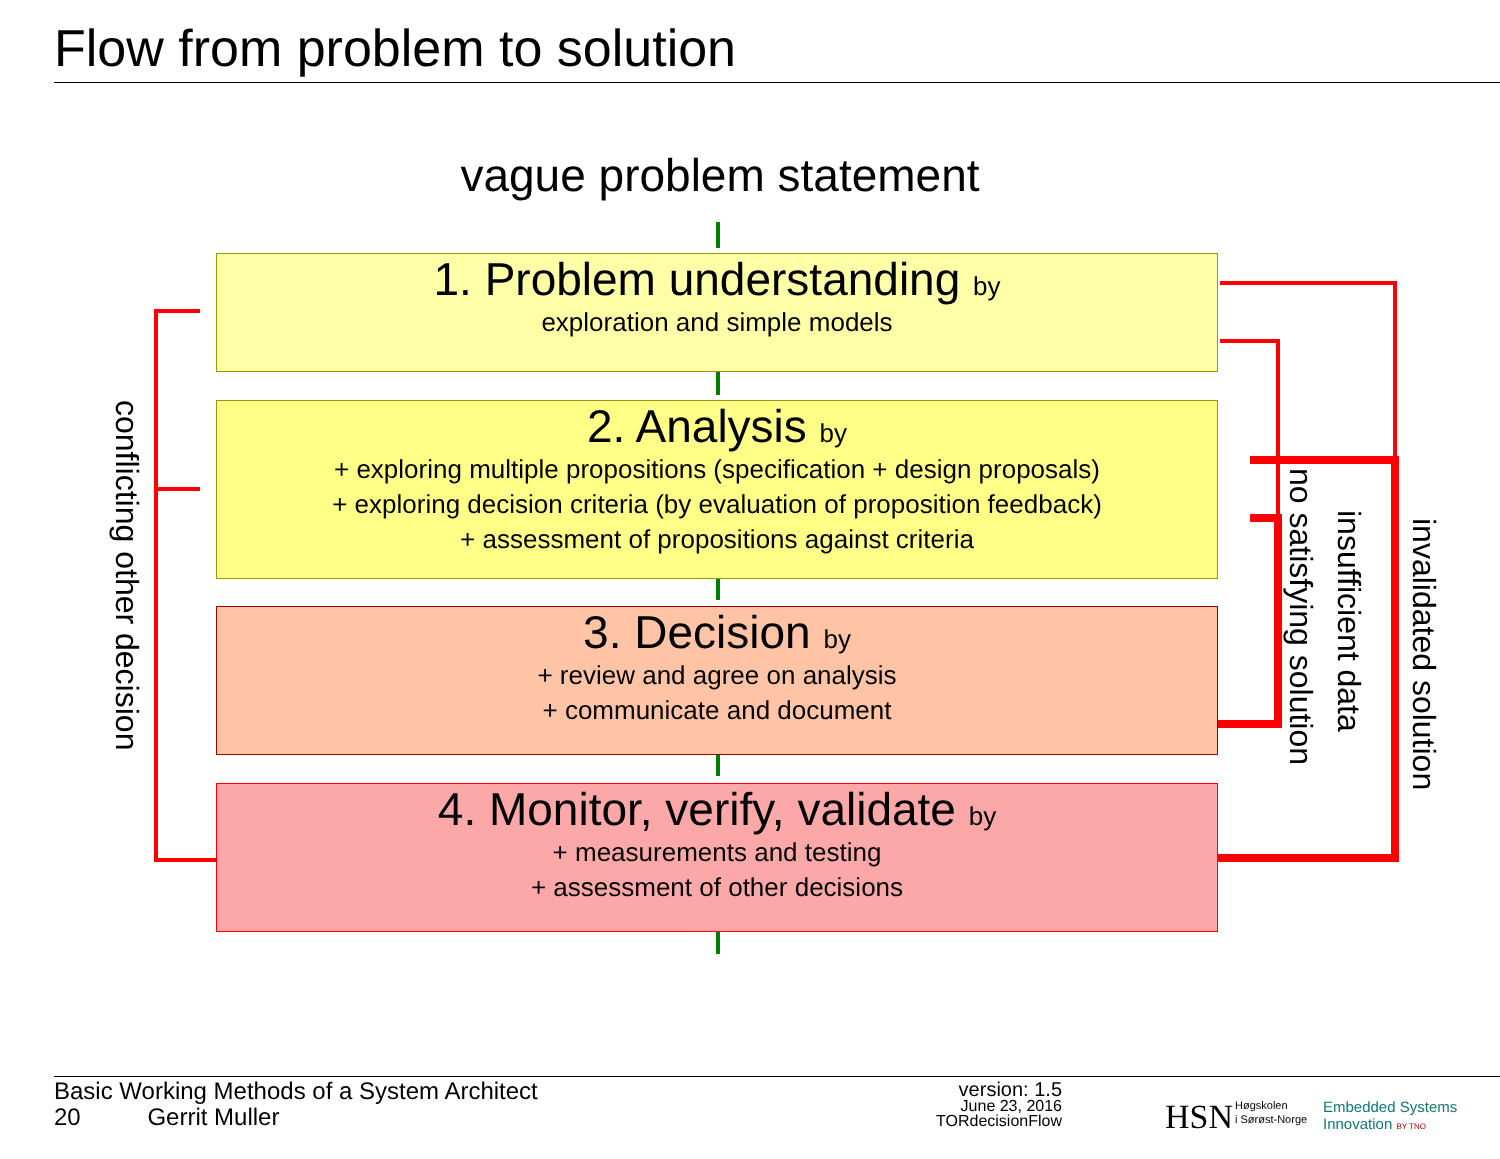Flow from problem to solution
vague problem statement
1. Problem understanding by
exploration and simple models
2. Analysis by
+ exploring multiple propositions (specification + design proposals)
+ exploring decision criteria (by evaluation of proposition feedback)
+ assessment of propositions against criteria
3. Decision by
+ review and agree on analysis
+ communicate and document
4. Monitor, verify, validate by
+ measurements and testing
+ assessment of other decisions
conflicting other decision
no satisfying solution
insufficient data
invalidated solution
Basic Working Methods of a System Architect
20 Gerrit Muller
version: 1.5
June 23, 2016
TORdecisionFlow
HSN
Høgskolen
i Sørøst-Norge
Embedded Systems
Innovation BY TNO